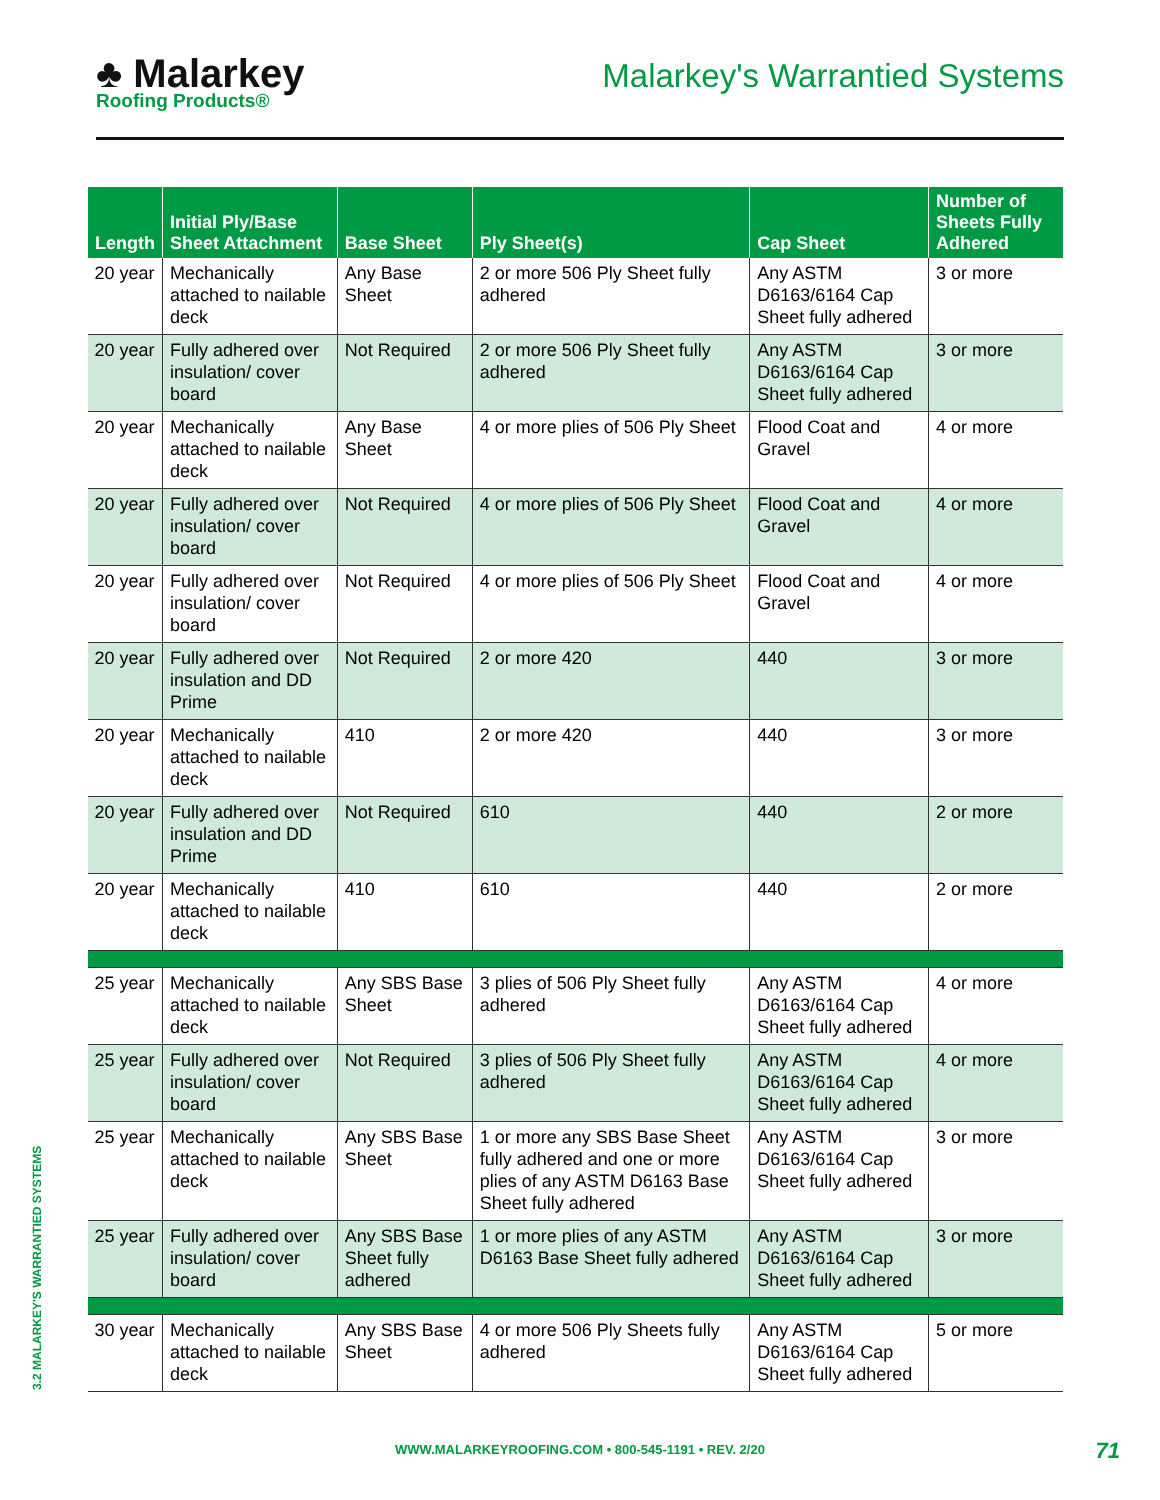♣ Malarkey
Roofing Products®
Malarkey's Warrantied Systems
| Length | Initial Ply/Base Sheet Attachment | Base Sheet | Ply Sheet(s) | Cap Sheet | Number of Sheets Fully Adhered |
| --- | --- | --- | --- | --- | --- |
| 20 year | Mechanically attached to nailable deck | Any Base Sheet | 2 or more 506 Ply Sheet fully adhered | Any ASTM D6163/6164 Cap Sheet fully adhered | 3 or more |
| 20 year | Fully adhered over insulation/ cover board | Not Required | 2 or more 506 Ply Sheet fully adhered | Any ASTM D6163/6164 Cap Sheet fully adhered | 3 or more |
| 20 year | Mechanically attached to nailable deck | Any Base Sheet | 4 or more plies of 506 Ply Sheet | Flood Coat and Gravel | 4 or more |
| 20 year | Fully adhered over insulation/ cover board | Not Required | 4 or more plies of 506 Ply Sheet | Flood Coat and Gravel | 4 or more |
| 20 year | Fully adhered over insulation/ cover board | Not Required | 4 or more plies of 506 Ply Sheet | Flood Coat and Gravel | 4 or more |
| 20 year | Fully adhered over insulation and DD Prime | Not Required | 2 or more 420 | 440 | 3 or more |
| 20 year | Mechanically attached to nailable deck | 410 | 2 or more 420 | 440 | 3 or more |
| 20 year | Fully adhered over insulation and DD Prime | Not Required | 610 | 440 | 2 or more |
| 20 year | Mechanically attached to nailable deck | 410 | 610 | 440 | 2 or more |
| 25 year | Mechanically attached to nailable deck | Any SBS Base Sheet | 3 plies of 506 Ply Sheet fully adhered | Any ASTM D6163/6164 Cap Sheet fully adhered | 4 or more |
| 25 year | Fully adhered over insulation/ cover board | Not Required | 3 plies of 506 Ply Sheet fully adhered | Any ASTM D6163/6164 Cap Sheet fully adhered | 4 or more |
| 25 year | Mechanically attached to nailable deck | Any SBS Base Sheet | 1 or more any SBS Base Sheet fully adhered and one or more plies of any ASTM D6163 Base Sheet fully adhered | Any ASTM D6163/6164 Cap Sheet fully adhered | 3 or more |
| 25 year | Fully adhered over insulation/ cover board | Any SBS Base Sheet fully adhered | 1 or more plies of any ASTM D6163 Base Sheet fully adhered | Any ASTM D6163/6164 Cap Sheet fully adhered | 3 or more |
| 30 year | Mechanically attached to nailable deck | Any SBS Base Sheet | 4 or more 506 Ply Sheets fully adhered | Any ASTM D6163/6164 Cap Sheet fully adhered | 5 or more |
3.2 MALARKEY'S WARRANTIED SYSTEMS
WWW.MALARKEYROOFING.COM • 800-545-1191 • REV. 2/20 71